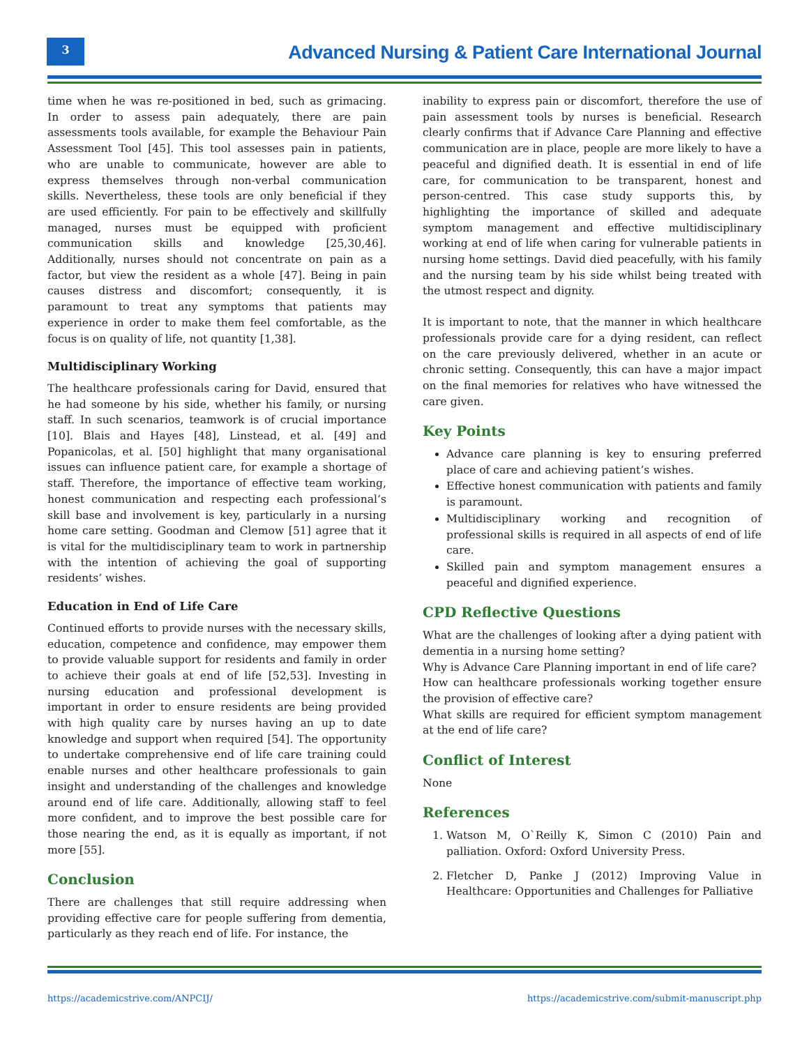3
Advanced Nursing & Patient Care International Journal
time when he was re-positioned in bed, such as grimacing. In order to assess pain adequately, there are pain assessments tools available, for example the Behaviour Pain Assessment Tool [45]. This tool assesses pain in patients, who are unable to communicate, however are able to express themselves through non-verbal communication skills. Nevertheless, these tools are only beneficial if they are used efficiently. For pain to be effectively and skillfully managed, nurses must be equipped with proficient communication skills and knowledge [25,30,46]. Additionally, nurses should not concentrate on pain as a factor, but view the resident as a whole [47]. Being in pain causes distress and discomfort; consequently, it is paramount to treat any symptoms that patients may experience in order to make them feel comfortable, as the focus is on quality of life, not quantity [1,38].
Multidisciplinary Working
The healthcare professionals caring for David, ensured that he had someone by his side, whether his family, or nursing staff. In such scenarios, teamwork is of crucial importance [10]. Blais and Hayes [48], Linstead, et al. [49] and Popanicolas, et al. [50] highlight that many organisational issues can influence patient care, for example a shortage of staff. Therefore, the importance of effective team working, honest communication and respecting each professional’s skill base and involvement is key, particularly in a nursing home care setting. Goodman and Clemow [51] agree that it is vital for the multidisciplinary team to work in partnership with the intention of achieving the goal of supporting residents’ wishes.
Education in End of Life Care
Continued efforts to provide nurses with the necessary skills, education, competence and confidence, may empower them to provide valuable support for residents and family in order to achieve their goals at end of life [52,53]. Investing in nursing education and professional development is important in order to ensure residents are being provided with high quality care by nurses having an up to date knowledge and support when required [54]. The opportunity to undertake comprehensive end of life care training could enable nurses and other healthcare professionals to gain insight and understanding of the challenges and knowledge around end of life care. Additionally, allowing staff to feel more confident, and to improve the best possible care for those nearing the end, as it is equally as important, if not more [55].
Conclusion
There are challenges that still require addressing when providing effective care for people suffering from dementia, particularly as they reach end of life. For instance, the
inability to express pain or discomfort, therefore the use of pain assessment tools by nurses is beneficial. Research clearly confirms that if Advance Care Planning and effective communication are in place, people are more likely to have a peaceful and dignified death. It is essential in end of life care, for communication to be transparent, honest and person-centred. This case study supports this, by highlighting the importance of skilled and adequate symptom management and effective multidisciplinary working at end of life when caring for vulnerable patients in nursing home settings. David died peacefully, with his family and the nursing team by his side whilst being treated with the utmost respect and dignity.
It is important to note, that the manner in which healthcare professionals provide care for a dying resident, can reflect on the care previously delivered, whether in an acute or chronic setting. Consequently, this can have a major impact on the final memories for relatives who have witnessed the care given.
Key Points
Advance care planning is key to ensuring preferred place of care and achieving patient’s wishes.
Effective honest communication with patients and family is paramount.
Multidisciplinary working and recognition of professional skills is required in all aspects of end of life care.
Skilled pain and symptom management ensures a peaceful and dignified experience.
CPD Reflective Questions
What are the challenges of looking after a dying patient with dementia in a nursing home setting?
Why is Advance Care Planning important in end of life care?
How can healthcare professionals working together ensure the provision of effective care?
What skills are required for efficient symptom management at the end of life care?
Conflict of Interest
None
References
1. Watson M, O`Reilly K, Simon C (2010) Pain and palliation. Oxford: Oxford University Press.
2. Fletcher D, Panke J (2012) Improving Value in Healthcare: Opportunities and Challenges for Palliative
https://academicstrive.com/ANPCIJ/
https://academicstrive.com/submit-manuscript.php